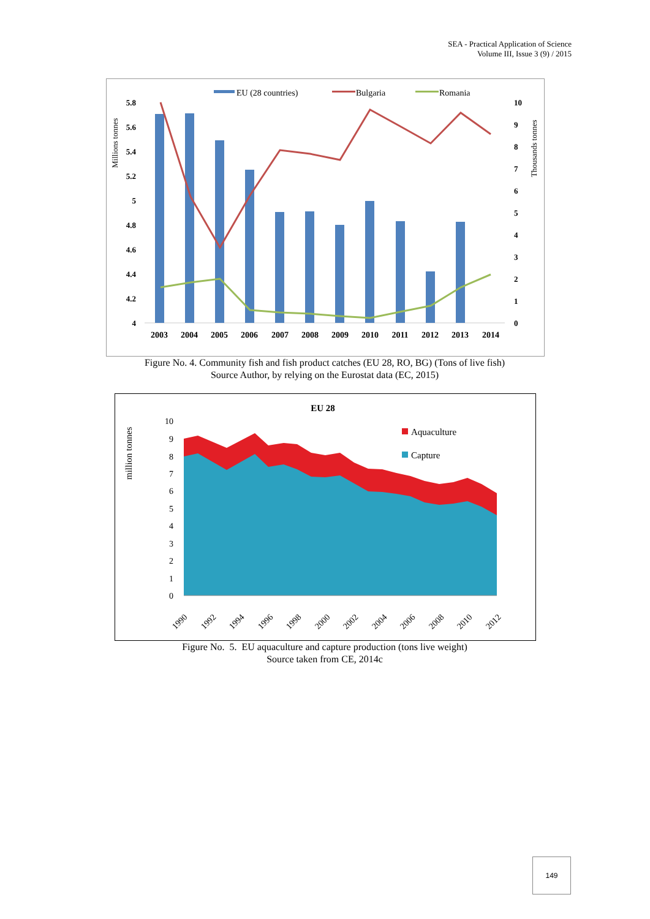SEA - Practical Application of Science
Volume III, Issue 3 (9) / 2015
EU (28 countries)
Bulgaria
Romania
Millions tonnes
Thousands tonnes
5.8
5.6
5.4
5.2
5
4.8
4.6
4.4
4.2
4
10
9
8
7
6
5
4
3
2
1
0
2003
2004
2005
2006
2007
2008
2009
2010
2011
2012
2013
2014
Figure No. 4. Community fish and fish product catches (EU 28, RO, BG) (Tons of live fish)
Source Author, by relying on the Eurostat data (EC, 2015)
EU 28
million tonnes
10
9
8
7
6
5
4
3
2
1
0
Aquaculture
Capture
1990
1992
1994
1996
1998
2000
2002
2004
2006
2008
2010
2012
Figure No. 5. EU aquaculture and capture production (tons live weight)
Source taken from CE, 2014c
149